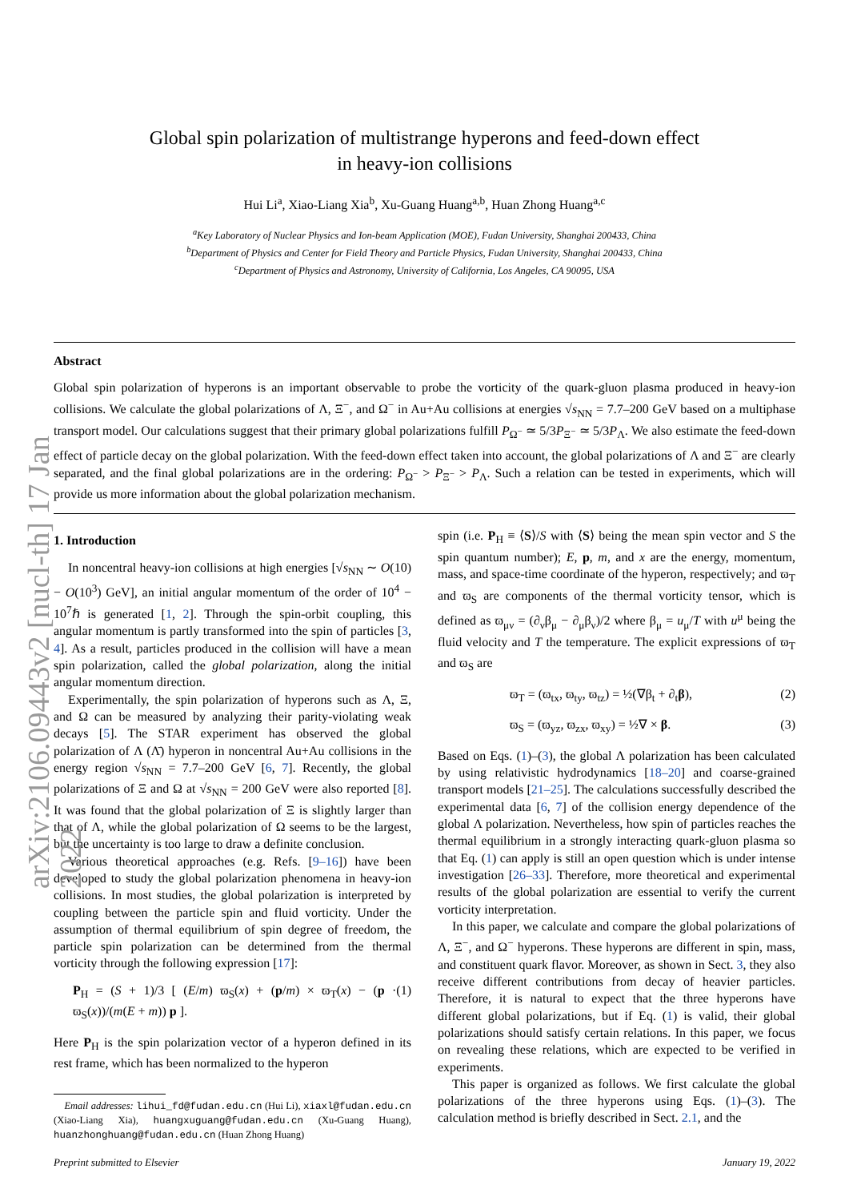arXiv:2106.09443v2 [nucl-th] 17 Jan 2022
Global spin polarization of multistrange hyperons and feed-down effect
in heavy-ion collisions
Hui Li<sup>a</sup>, Xiao-Liang Xia<sup>b</sup>, Xu-Guang Huang<sup>a,b</sup>, Huan Zhong Huang<sup>a,c</sup>
<sup>a</sup> Key Laboratory of Nuclear Physics and Ion-beam Application (MOE), Fudan University, Shanghai 200433, China
<sup>b</sup> Department of Physics and Center for Field Theory and Particle Physics, Fudan University, Shanghai 200433, China
<sup>c</sup> Department of Physics and Astronomy, University of California, Los Angeles, CA 90095, USA
Abstract
Global spin polarization of hyperons is an important observable to probe the vorticity of the quark-gluon plasma produced in heavy-ion collisions. We calculate the global polarizations of Λ, Ξ<sup>−</sup>, and Ω<sup>−</sup> in Au+Au collisions at energies √s<sub>NN</sub> = 7.7–200 GeV based on a multiphase transport model. Our calculations suggest that their primary global polarizations fulfill P<sub>Ω<sup>−</sup></sub> ≃ 5/3P<sub>Ξ<sup>−</sup></sub> ≃ 5/3P<sub>Λ</sub>. We also estimate the feed-down effect of particle decay on the global polarization. With the feed-down effect taken into account, the global polarizations of Λ and Ξ<sup>−</sup> are clearly separated, and the final global polarizations are in the ordering: P<sub>Ω<sup>−</sup></sub> > P<sub>Ξ<sup>−</sup></sub> > P<sub>Λ</sub>. Such a relation can be tested in experiments, which will provide us more information about the global polarization mechanism.
1. Introduction
In noncentral heavy-ion collisions at high energies [√s<sub>NN</sub> ∼ O(10) − O(10<sup>3</sup>) GeV], an initial angular momentum of the order of 10<sup>4</sup> − 10<sup>7</sup>ℏ is generated [1, 2]. Through the spin-orbit coupling, this angular momentum is partly transformed into the spin of particles [3, 4]. As a result, particles produced in the collision will have a mean spin polarization, called the global polarization, along the initial angular momentum direction.
Experimentally, the spin polarization of hyperons such as Λ, Ξ, and Ω can be measured by analyzing their parity-violating weak decays [5]. The STAR experiment has observed the global polarization of Λ (Λ̄) hyperon in noncentral Au+Au collisions in the energy region √s<sub>NN</sub> = 7.7–200 GeV [6, 7]. Recently, the global polarizations of Ξ and Ω at √s<sub>NN</sub> = 200 GeV were also reported [8]. It was found that the global polarization of Ξ is slightly larger than that of Λ, while the global polarization of Ω seems to be the largest, but the uncertainty is too large to draw a definite conclusion.
Various theoretical approaches (e.g. Refs. [9–16]) have been developed to study the global polarization phenomena in heavy-ion collisions. In most studies, the global polarization is interpreted by coupling between the particle spin and fluid vorticity. Under the assumption of thermal equilibrium of spin degree of freedom, the particle spin polarization can be determined from the thermal vorticity through the following expression [17]:
P<sub>H</sub> = (S + 1)/3 [ (E/m) ϖ<sub>S</sub>(x) + (p/m) × ϖ<sub>T</sub>(x) − (p · ϖ<sub>S</sub>(x))/(m(E + m)) p ]. (1)
Here P<sub>H</sub> is the spin polarization vector of a hyperon defined in its rest frame, which has been normalized to the hyperon
Email addresses: lihui_fd@fudan.edu.cn (Hui Li), xiaxl@fudan.edu.cn (Xiao-Liang Xia), huangxuguang@fudan.edu.cn (Xu-Guang Huang), huanzhonghuang@fudan.edu.cn (Huan Zhong Huang)
spin (i.e. P<sub>H</sub> ≡ ⟨S⟩/S with ⟨S⟩ being the mean spin vector and S the spin quantum number); E, p, m, and x are the energy, momentum, mass, and space-time coordinate of the hyperon, respectively; and ϖ<sub>T</sub> and ϖ<sub>S</sub> are components of the thermal vorticity tensor, which is defined as ϖ<sub>μν</sub> = (∂<sub>ν</sub>β<sub>μ</sub> − ∂<sub>μ</sub>β<sub>ν</sub>)/2 where β<sub>μ</sub> = u<sub>μ</sub>/T with u<sup>μ</sup> being the fluid velocity and T the temperature. The explicit expressions of ϖ<sub>T</sub> and ϖ<sub>S</sub> are
ϖ<sub>T</sub> = (ϖ<sub>tx</sub>, ϖ<sub>ty</sub>, ϖ<sub>tz</sub>) = ½(∇β<sub>t</sub> + ∂<sub>t</sub>β), (2)
ϖ<sub>S</sub> = (ϖ<sub>yz</sub>, ϖ<sub>zx</sub>, ϖ<sub>xy</sub>) = ½∇ × β. (3)
Based on Eqs. (1)–(3), the global Λ polarization has been calculated by using relativistic hydrodynamics [18–20] and coarse-grained transport models [21–25]. The calculations successfully described the experimental data [6, 7] of the collision energy dependence of the global Λ polarization. Nevertheless, how spin of particles reaches the thermal equilibrium in a strongly interacting quark-gluon plasma so that Eq. (1) can apply is still an open question which is under intense investigation [26–33]. Therefore, more theoretical and experimental results of the global polarization are essential to verify the current vorticity interpretation.
In this paper, we calculate and compare the global polarizations of Λ, Ξ<sup>−</sup>, and Ω<sup>−</sup> hyperons. These hyperons are different in spin, mass, and constituent quark flavor. Moreover, as shown in Sect. 3, they also receive different contributions from decay of heavier particles. Therefore, it is natural to expect that the three hyperons have different global polarizations, but if Eq. (1) is valid, their global polarizations should satisfy certain relations. In this paper, we focus on revealing these relations, which are expected to be verified in experiments.
This paper is organized as follows. We first calculate the global polarizations of the three hyperons using Eqs. (1)–(3). The calculation method is briefly described in Sect. 2.1, and the
Preprint submitted to Elsevier January 19, 2022